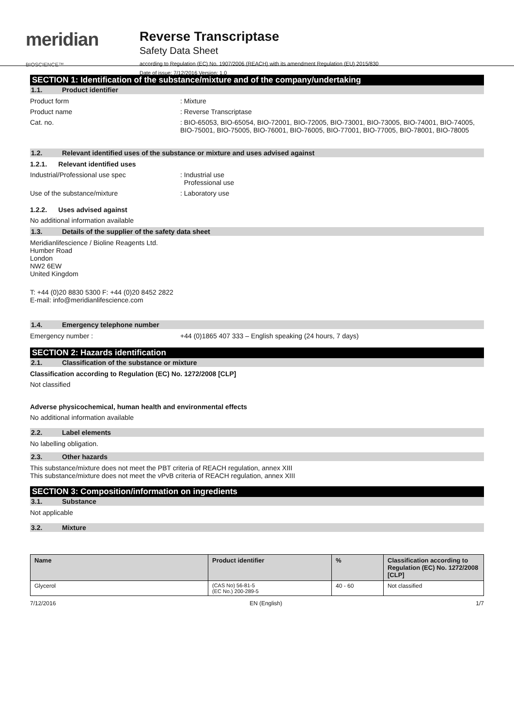meridian BIOSCIENCE™
Reverse Transcriptase
Safety Data Sheet
according to Regulation (EC) No. 1907/2006 (REACH) with its amendment Regulation (EU) 2015/830
Date of issue: 7/12/2016 Version: 1.0
SECTION 1: Identification of the substance/mixture and of the company/undertaking
1.1. Product identifier
Product form : Mixture
Product name : Reverse Transcriptase
Cat. no. : BIO-65053, BIO-65054, BIO-72001, BIO-72005, BIO-73001, BIO-73005, BIO-74001, BIO-74005, BIO-75001, BIO-75005, BIO-76001, BIO-76005, BIO-77001, BIO-77005, BIO-78001, BIO-78005
1.2. Relevant identified uses of the substance or mixture and uses advised against
1.2.1. Relevant identified uses
Industrial/Professional use spec : Industrial use
Professional use
Use of the substance/mixture : Laboratory use
1.2.2. Uses advised against
No additional information available
1.3. Details of the supplier of the safety data sheet
Meridianlifescience / Bioline Reagents Ltd.
Humber Road
London
NW2 6EW
United Kingdom
T: +44 (0)20 8830 5300 F: +44 (0)20 8452 2822
E-mail: info@meridianlifescience.com
1.4. Emergency telephone number
Emergency number : +44 (0)1865 407 333 – English speaking (24 hours, 7 days)
SECTION 2: Hazards identification
2.1. Classification of the substance or mixture
Classification according to Regulation (EC) No. 1272/2008 [CLP]
Not classified
Adverse physicochemical, human health and environmental effects
No additional information available
2.2. Label elements
No labelling obligation.
2.3. Other hazards
This substance/mixture does not meet the PBT criteria of REACH regulation, annex XIII
This substance/mixture does not meet the vPvB criteria of REACH regulation, annex XIII
SECTION 3: Composition/information on ingredients
3.1. Substance
Not applicable
3.2. Mixture
| Name | Product identifier | % | Classification according to Regulation (EC) No. 1272/2008 [CLP] |
| --- | --- | --- | --- |
| Glycerol | (CAS No) 56-81-5 (EC No.) 200-289-5 | 40 - 60 | Not classified |
7/12/2016 EN (English) 1/7